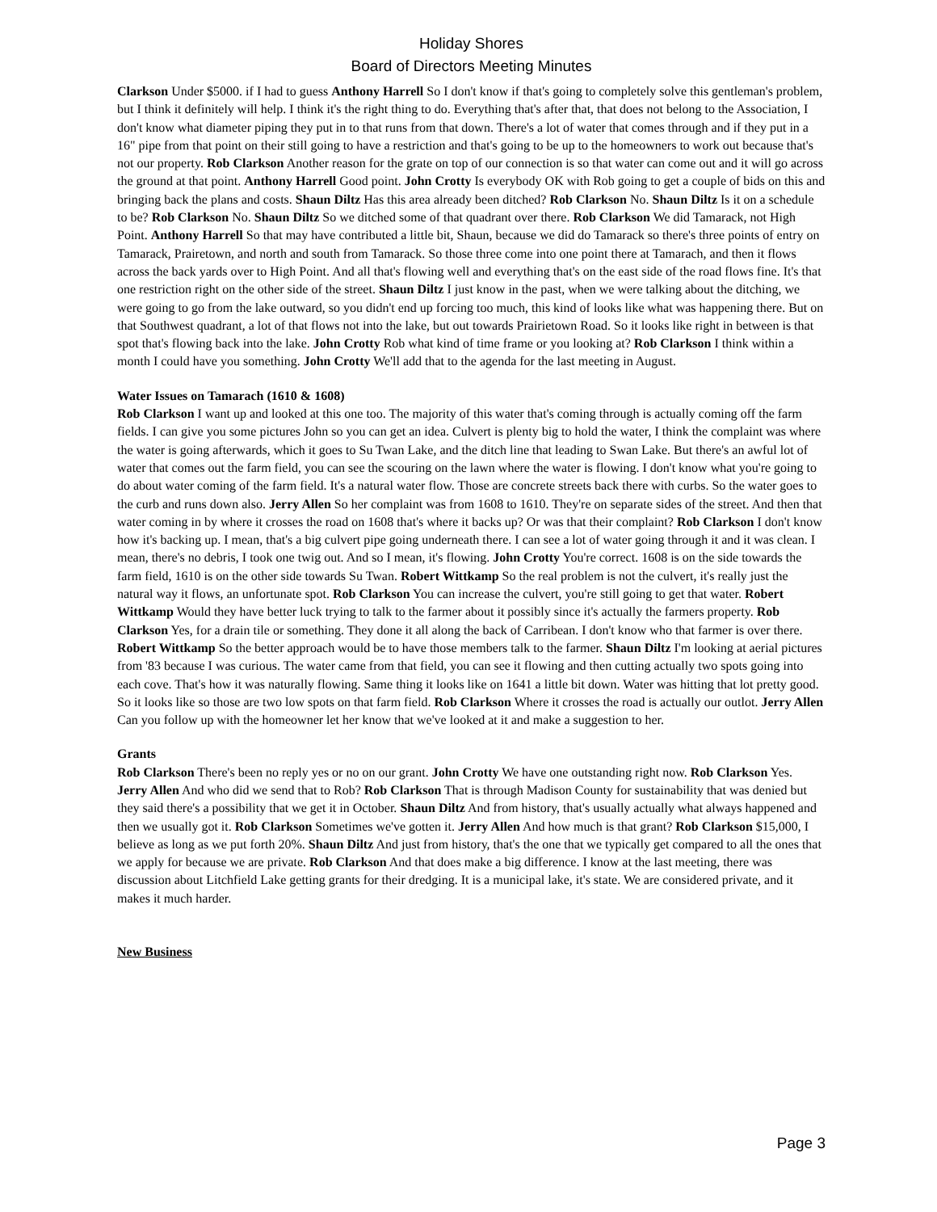Holiday Shores
Board of Directors Meeting Minutes
Clarkson Under $5000. if I had to guess Anthony Harrell So I don't know if that's going to completely solve this gentleman's problem, but I think it definitely will help. I think it's the right thing to do. Everything that's after that, that does not belong to the Association, I don't know what diameter piping they put in to that runs from that down. There's a lot of water that comes through and if they put in a 16" pipe from that point on their still going to have a restriction and that's going to be up to the homeowners to work out because that's not our property. Rob Clarkson Another reason for the grate on top of our connection is so that water can come out and it will go across the ground at that point. Anthony Harrell Good point. John Crotty Is everybody OK with Rob going to get a couple of bids on this and bringing back the plans and costs. Shaun Diltz Has this area already been ditched? Rob Clarkson No. Shaun Diltz Is it on a schedule to be? Rob Clarkson No. Shaun Diltz So we ditched some of that quadrant over there. Rob Clarkson We did Tamarack, not High Point. Anthony Harrell So that may have contributed a little bit, Shaun, because we did do Tamarack so there's three points of entry on Tamarack, Prairetown, and north and south from Tamarack. So those three come into one point there at Tamarach, and then it flows across the back yards over to High Point. And all that's flowing well and everything that's on the east side of the road flows fine. It's that one restriction right on the other side of the street. Shaun Diltz I just know in the past, when we were talking about the ditching, we were going to go from the lake outward, so you didn't end up forcing too much, this kind of looks like what was happening there. But on that Southwest quadrant, a lot of that flows not into the lake, but out towards Prairietown Road. So it looks like right in between is that spot that's flowing back into the lake. John Crotty Rob what kind of time frame or you looking at? Rob Clarkson I think within a month I could have you something. John Crotty We'll add that to the agenda for the last meeting in August.
Water Issues on Tamarach (1610 & 1608)
Rob Clarkson I want up and looked at this one too. The majority of this water that's coming through is actually coming off the farm fields. I can give you some pictures John so you can get an idea. Culvert is plenty big to hold the water, I think the complaint was where the water is going afterwards, which it goes to Su Twan Lake, and the ditch line that leading to Swan Lake. But there's an awful lot of water that comes out the farm field, you can see the scouring on the lawn where the water is flowing. I don't know what you're going to do about water coming of the farm field. It's a natural water flow. Those are concrete streets back there with curbs. So the water goes to the curb and runs down also. Jerry Allen So her complaint was from 1608 to 1610. They're on separate sides of the street. And then that water coming in by where it crosses the road on 1608 that's where it backs up? Or was that their complaint? Rob Clarkson I don't know how it's backing up. I mean, that's a big culvert pipe going underneath there. I can see a lot of water going through it and it was clean. I mean, there's no debris, I took one twig out. And so I mean, it's flowing. John Crotty You're correct. 1608 is on the side towards the farm field, 1610 is on the other side towards Su Twan. Robert Wittkamp So the real problem is not the culvert, it's really just the natural way it flows, an unfortunate spot. Rob Clarkson You can increase the culvert, you're still going to get that water. Robert Wittkamp Would they have better luck trying to talk to the farmer about it possibly since it's actually the farmers property. Rob Clarkson Yes, for a drain tile or something. They done it all along the back of Carribean. I don't know who that farmer is over there. Robert Wittkamp So the better approach would be to have those members talk to the farmer. Shaun Diltz I'm looking at aerial pictures from '83 because I was curious. The water came from that field, you can see it flowing and then cutting actually two spots going into each cove. That's how it was naturally flowing. Same thing it looks like on 1641 a little bit down. Water was hitting that lot pretty good. So it looks like so those are two low spots on that farm field. Rob Clarkson Where it crosses the road is actually our outlot. Jerry Allen Can you follow up with the homeowner let her know that we've looked at it and make a suggestion to her.
Grants
Rob Clarkson There's been no reply yes or no on our grant. John Crotty We have one outstanding right now. Rob Clarkson Yes. Jerry Allen And who did we send that to Rob? Rob Clarkson That is through Madison County for sustainability that was denied but they said there's a possibility that we get it in October. Shaun Diltz And from history, that's usually actually what always happened and then we usually got it. Rob Clarkson Sometimes we've gotten it. Jerry Allen And how much is that grant? Rob Clarkson $15,000, I believe as long as we put forth 20%. Shaun Diltz And just from history, that's the one that we typically get compared to all the ones that we apply for because we are private. Rob Clarkson And that does make a big difference. I know at the last meeting, there was discussion about Litchfield Lake getting grants for their dredging. It is a municipal lake, it's state. We are considered private, and it makes it much harder.
New Business
Page 3